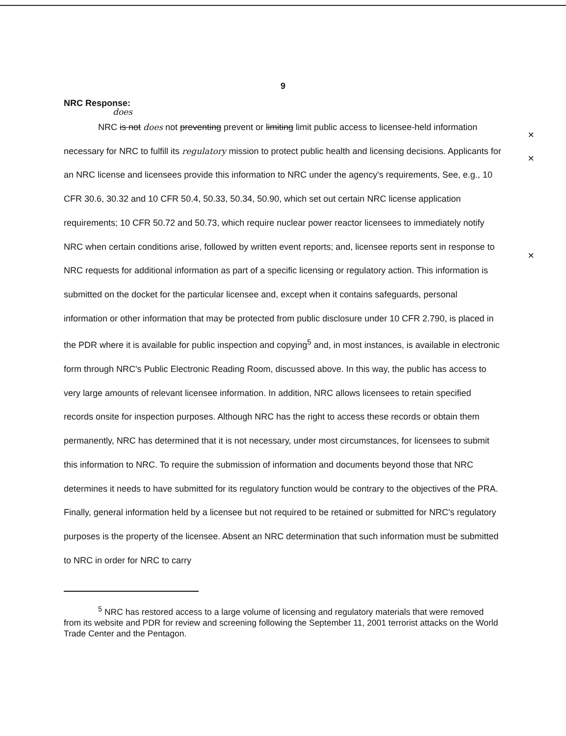9
NRC Response:
does
NRC is not does not preventing prevent or limiting limit public access to licensee-held information necessary for NRC to fulfill its regulatory mission to protect public health and licensing decisions. Applicants for an NRC license and licensees provide this information to NRC under the agency's requirements, See, e.g., 10 CFR 30.6, 30.32 and 10 CFR 50.4, 50.33, 50.34, 50.90, which set out certain NRC license application requirements; 10 CFR 50.72 and 50.73, which require nuclear power reactor licensees to immediately notify NRC when certain conditions arise, followed by written event reports; and, licensee reports sent in response to NRC requests for additional information as part of a specific licensing or regulatory action. This information is submitted on the docket for the particular licensee and, except when it contains safeguards, personal information or other information that may be protected from public disclosure under 10 CFR 2.790, is placed in the PDR where it is available for public inspection and copying<sup>5</sup> and, in most instances, is available in electronic form through NRC's Public Electronic Reading Room, discussed above. In this way, the public has access to very large amounts of relevant licensee information. In addition, NRC allows licensees to retain specified records onsite for inspection purposes. Although NRC has the right to access these records or obtain them permanently, NRC has determined that it is not necessary, under most circumstances, for licensees to submit this information to NRC. To require the submission of information and documents beyond those that NRC determines it needs to have submitted for its regulatory function would be contrary to the objectives of the PRA. Finally, general information held by a licensee but not required to be retained or submitted for NRC's regulatory purposes is the property of the licensee. Absent an NRC determination that such information must be submitted to NRC in order for NRC to carry
<sup>5</sup> NRC has restored access to a large volume of licensing and regulatory materials that were removed from its website and PDR for review and screening following the September 11, 2001 terrorist attacks on the World Trade Center and the Pentagon.
×
×
×